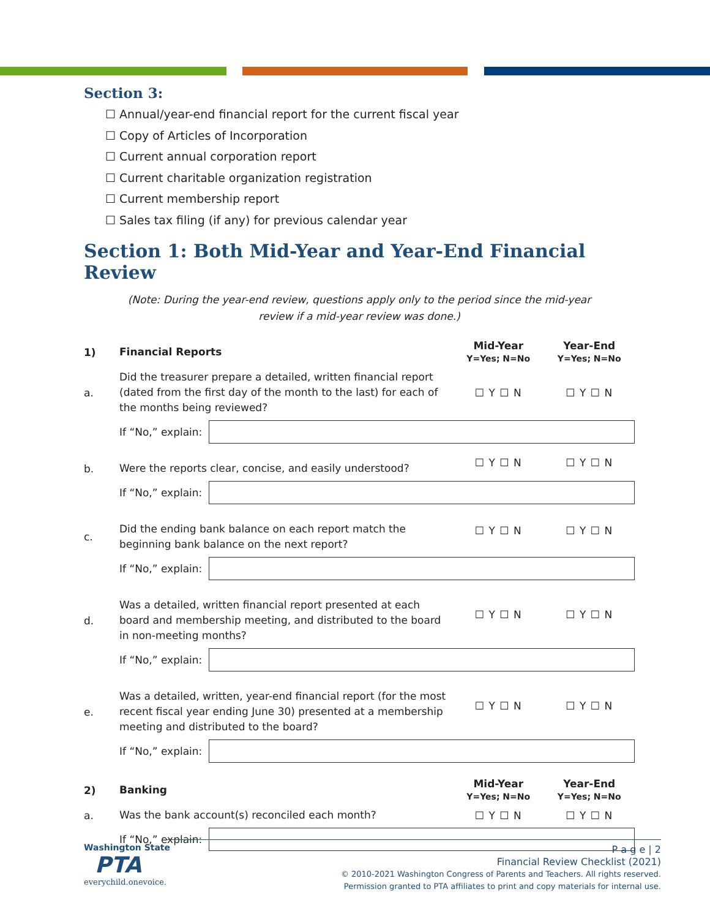Section 3:
☐ Annual/year-end financial report for the current fiscal year
☐ Copy of Articles of Incorporation
☐ Current annual corporation report
☐ Current charitable organization registration
☐ Current membership report
☐ Sales tax filing (if any) for previous calendar year
Section 1: Both Mid-Year and Year-End Financial Review
(Note: During the year-end review, questions apply only to the period since the mid-year
review if a mid-year review was done.)
| 1) | Financial Reports | Mid-Year Y=Yes; N=No | Year-End Y=Yes; N=No |
| a. | Did the treasurer prepare a detailed, written financial report (dated from the first day of the month to the last) for each of the months being reviewed? | ☐ Y ☐ N | ☐ Y ☐ N |
| | If “No,” explain: | | |
| b. | Were the reports clear, concise, and easily understood? | ☐ Y ☐ N | ☐ Y ☐ N |
| | If “No,” explain: | | |
| c. | Did the ending bank balance on each report match the beginning bank balance on the next report? | ☐ Y ☐ N | ☐ Y ☐ N |
| | If “No,” explain: | | |
| d. | Was a detailed, written financial report presented at each board and membership meeting, and distributed to the board in non-meeting months? | ☐ Y ☐ N | ☐ Y ☐ N |
| | If “No,” explain: | | |
| e. | Was a detailed, written, year-end financial report (for the most recent fiscal year ending June 30) presented at a membership meeting and distributed to the board? | ☐ Y ☐ N | ☐ Y ☐ N |
| | If “No,” explain: | | |
| 2) | Banking | Mid-Year Y=Yes; N=No | Year-End Y=Yes; N=No |
| a. | Was the bank account(s) reconciled each month? | ☐ Y ☐ N | ☐ Y ☐ N |
| | If “No,” explain: | | |
Washington State
PTA
everychild.onevoice.
P a g e | 2
Financial Review Checklist (2021)
© 2010-2021 Washington Congress of Parents and Teachers. All rights reserved.
Permission granted to PTA affiliates to print and copy materials for internal use.